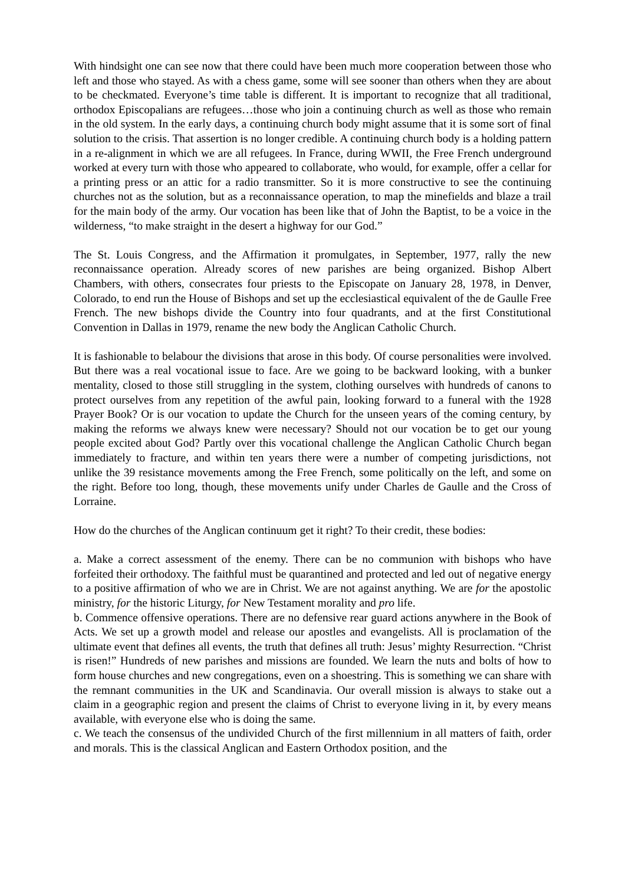With hindsight one can see now that there could have been much more cooperation between those who left and those who stayed. As with a chess game, some will see sooner than others when they are about to be checkmated. Everyone’s time table is different. It is important to recognize that all traditional, orthodox Episcopalians are refugees…those who join a continuing church as well as those who remain in the old system. In the early days, a continuing church body might assume that it is some sort of final solution to the crisis. That assertion is no longer credible. A continuing church body is a holding pattern in a re-alignment in which we are all refugees. In France, during WWII, the Free French underground worked at every turn with those who appeared to collaborate, who would, for example, offer a cellar for a printing press or an attic for a radio transmitter. So it is more constructive to see the continuing churches not as the solution, but as a reconnaissance operation, to map the minefields and blaze a trail for the main body of the army. Our vocation has been like that of John the Baptist, to be a voice in the wilderness, “to make straight in the desert a highway for our God.”
The St. Louis Congress, and the Affirmation it promulgates, in September, 1977, rally the new reconnaissance operation. Already scores of new parishes are being organized. Bishop Albert Chambers, with others, consecrates four priests to the Episcopate on January 28, 1978, in Denver, Colorado, to end run the House of Bishops and set up the ecclesiastical equivalent of the de Gaulle Free French. The new bishops divide the Country into four quadrants, and at the first Constitutional Convention in Dallas in 1979, rename the new body the Anglican Catholic Church.
It is fashionable to belabour the divisions that arose in this body. Of course personalities were involved. But there was a real vocational issue to face. Are we going to be backward looking, with a bunker mentality, closed to those still struggling in the system, clothing ourselves with hundreds of canons to protect ourselves from any repetition of the awful pain, looking forward to a funeral with the 1928 Prayer Book? Or is our vocation to update the Church for the unseen years of the coming century, by making the reforms we always knew were necessary? Should not our vocation be to get our young people excited about God? Partly over this vocational challenge the Anglican Catholic Church began immediately to fracture, and within ten years there were a number of competing jurisdictions, not unlike the 39 resistance movements among the Free French, some politically on the left, and some on the right. Before too long, though, these movements unify under Charles de Gaulle and the Cross of Lorraine.
How do the churches of the Anglican continuum get it right? To their credit, these bodies:
a. Make a correct assessment of the enemy. There can be no communion with bishops who have forfeited their orthodoxy. The faithful must be quarantined and protected and led out of negative energy to a positive affirmation of who we are in Christ. We are not against anything. We are for the apostolic ministry, for the historic Liturgy, for New Testament morality and pro life.
b. Commence offensive operations. There are no defensive rear guard actions anywhere in the Book of Acts. We set up a growth model and release our apostles and evangelists. All is proclamation of the ultimate event that defines all events, the truth that defines all truth: Jesus’ mighty Resurrection. “Christ is risen!” Hundreds of new parishes and missions are founded. We learn the nuts and bolts of how to form house churches and new congregations, even on a shoestring. This is something we can share with the remnant communities in the UK and Scandinavia. Our overall mission is always to stake out a claim in a geographic region and present the claims of Christ to everyone living in it, by every means available, with everyone else who is doing the same.
c. We teach the consensus of the undivided Church of the first millennium in all matters of faith, order and morals. This is the classical Anglican and Eastern Orthodox position, and the